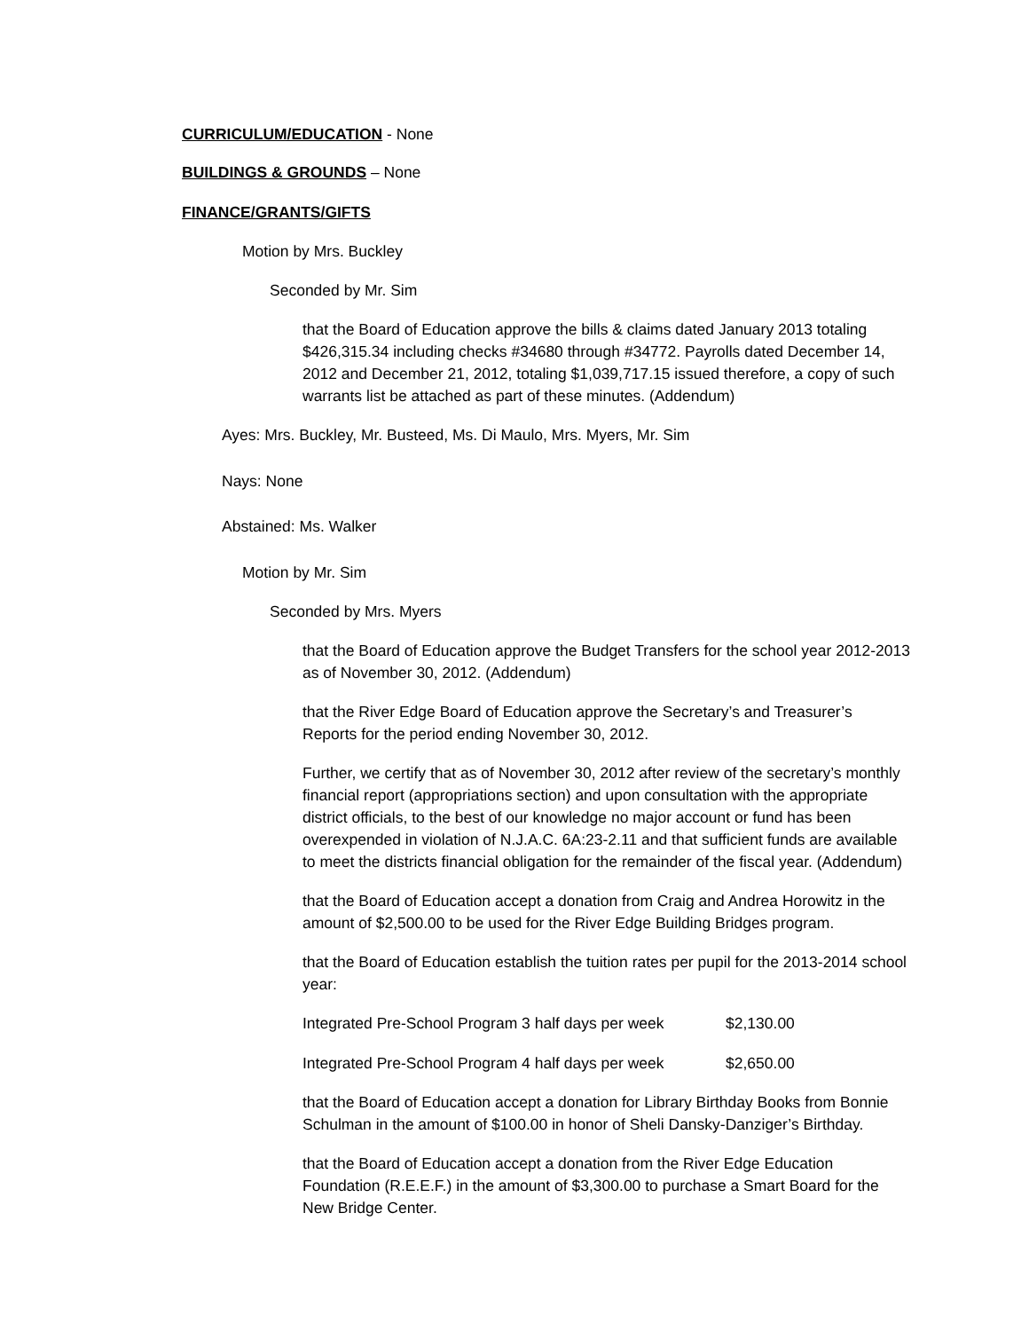CURRICULUM/EDUCATION - None
BUILDINGS & GROUNDS – None
FINANCE/GRANTS/GIFTS
Motion by Mrs. Buckley
Seconded by Mr. Sim
that the Board of Education approve the bills & claims dated January 2013 totaling $426,315.34 including checks #34680 through #34772. Payrolls dated December 14, 2012 and December 21, 2012, totaling $1,039,717.15 issued therefore, a copy of such warrants list be attached as part of these minutes. (Addendum)
Ayes: Mrs. Buckley, Mr. Busteed, Ms. Di Maulo, Mrs. Myers, Mr. Sim
Nays: None
Abstained: Ms. Walker
Motion by Mr. Sim
Seconded by Mrs. Myers
that the Board of Education approve the Budget Transfers for the school year 2012-2013 as of November 30, 2012. (Addendum)
that the River Edge Board of Education approve the Secretary’s and Treasurer’s Reports for the period ending November 30, 2012.
Further, we certify that as of November 30, 2012 after review of the secretary’s monthly financial report (appropriations section) and upon consultation with the appropriate district officials, to the best of our knowledge no major account or fund has been overexpended in violation of N.J.A.C. 6A:23-2.11 and that sufficient funds are available to meet the districts financial obligation for the remainder of the fiscal year. (Addendum)
that the Board of Education accept a donation from Craig and Andrea Horowitz in the amount of $2,500.00 to be used for the River Edge Building Bridges program.
that the Board of Education establish the tuition rates per pupil for the 2013-2014 school year:
| Integrated Pre-School Program 3 half days per week | $2,130.00 |
| Integrated Pre-School Program 4 half days per week | $2,650.00 |
that the Board of Education accept a donation for Library Birthday Books from Bonnie Schulman in the amount of $100.00 in honor of Sheli Dansky-Danziger’s Birthday.
that the Board of Education accept a donation from the River Edge Education Foundation (R.E.E.F.) in the amount of $3,300.00 to purchase a Smart Board for the New Bridge Center.